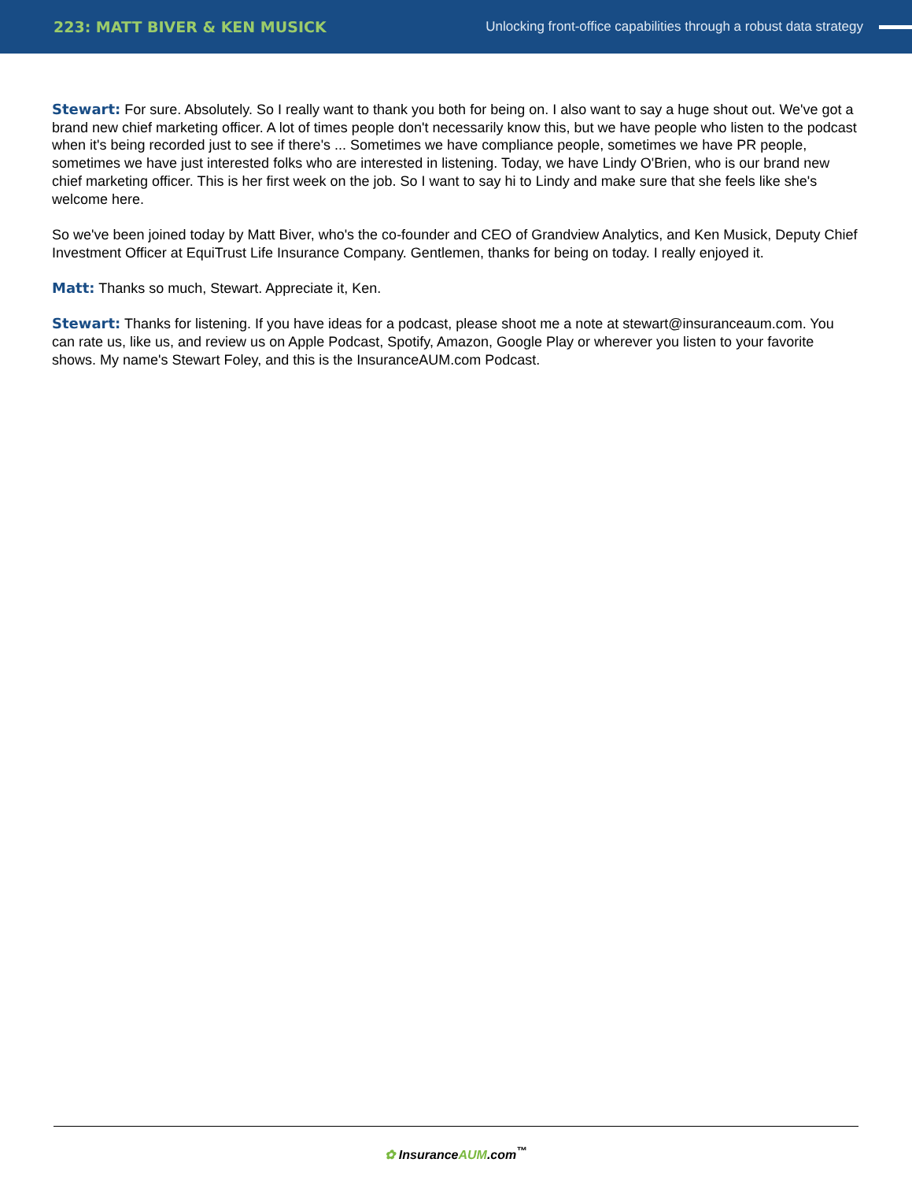223: MATT BIVER & KEN MUSICK
Unlocking front-office capabilities through a robust data strategy
Stewart: For sure. Absolutely. So I really want to thank you both for being on. I also want to say a huge shout out. We've got a brand new chief marketing officer. A lot of times people don't necessarily know this, but we have people who listen to the podcast when it's being recorded just to see if there's ... Sometimes we have compliance people, sometimes we have PR people, sometimes we have just interested folks who are interested in listening. Today, we have Lindy O'Brien, who is our brand new chief marketing officer. This is her first week on the job. So I want to say hi to Lindy and make sure that she feels like she's welcome here.
So we've been joined today by Matt Biver, who's the co-founder and CEO of Grandview Analytics, and Ken Musick, Deputy Chief Investment Officer at EquiTrust Life Insurance Company. Gentlemen, thanks for being on today. I really enjoyed it.
Matt: Thanks so much, Stewart. Appreciate it, Ken.
Stewart: Thanks for listening. If you have ideas for a podcast, please shoot me a note at stewart@insuranceaum.com. You can rate us, like us, and review us on Apple Podcast, Spotify, Amazon, Google Play or wherever you listen to your favorite shows. My name's Stewart Foley, and this is the InsuranceAUM.com Podcast.
✿ InsuranceAUM.com<sup>™</sup>